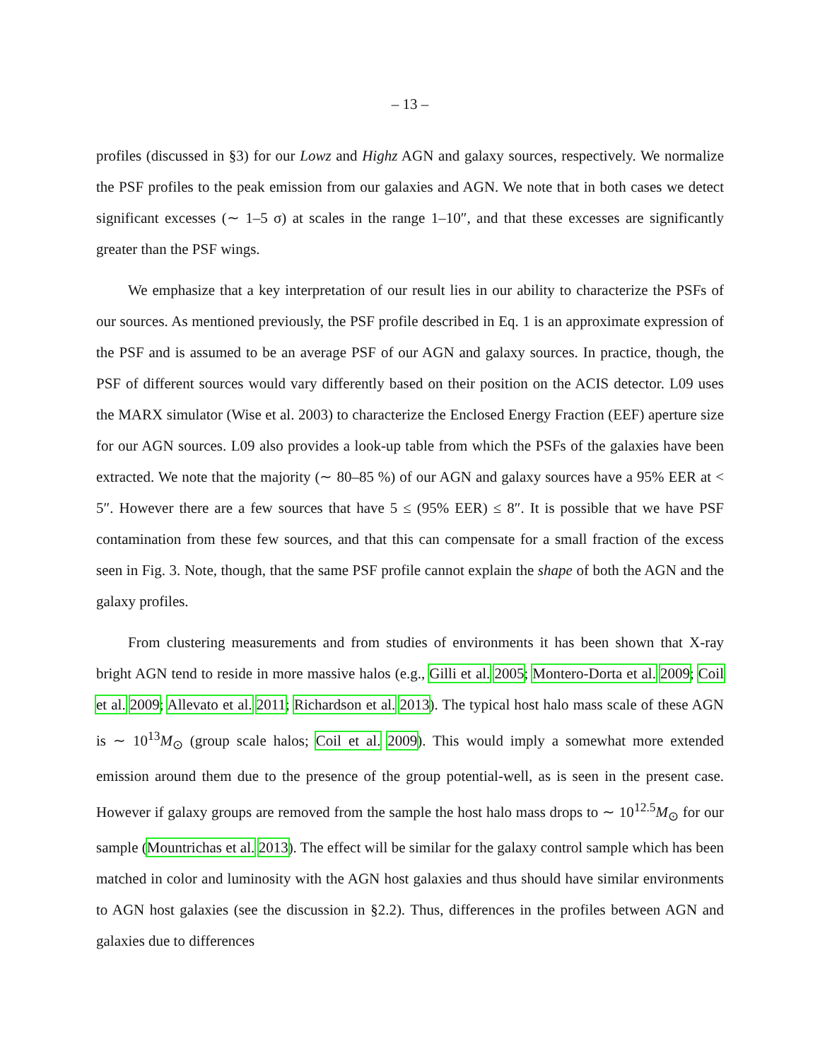– 13 –
profiles (discussed in §3) for our Lowz and Highz AGN and galaxy sources, respectively. We normalize the PSF profiles to the peak emission from our galaxies and AGN. We note that in both cases we detect significant excesses (∼ 1–5 σ) at scales in the range 1–10″, and that these excesses are significantly greater than the PSF wings.
We emphasize that a key interpretation of our result lies in our ability to characterize the PSFs of our sources. As mentioned previously, the PSF profile described in Eq. 1 is an approximate expression of the PSF and is assumed to be an average PSF of our AGN and galaxy sources. In practice, though, the PSF of different sources would vary differently based on their position on the ACIS detector. L09 uses the MARX simulator (Wise et al. 2003) to characterize the Enclosed Energy Fraction (EEF) aperture size for our AGN sources. L09 also provides a look-up table from which the PSFs of the galaxies have been extracted. We note that the majority (∼ 80–85 %) of our AGN and galaxy sources have a 95% EER at < 5″. However there are a few sources that have 5 ≤ (95% EER) ≤ 8″. It is possible that we have PSF contamination from these few sources, and that this can compensate for a small fraction of the excess seen in Fig. 3. Note, though, that the same PSF profile cannot explain the shape of both the AGN and the galaxy profiles.
From clustering measurements and from studies of environments it has been shown that X-ray bright AGN tend to reside in more massive halos (e.g., Gilli et al. 2005; Montero-Dorta et al. 2009; Coil et al. 2009; Allevato et al. 2011; Richardson et al. 2013). The typical host halo mass scale of these AGN is ∼ 10<sup>13</sup>M<sub>⊙</sub> (group scale halos; Coil et al. 2009). This would imply a somewhat more extended emission around them due to the presence of the group potential-well, as is seen in the present case. However if galaxy groups are removed from the sample the host halo mass drops to ∼ 10<sup>12.5</sup>M<sub>⊙</sub> for our sample (Mountrichas et al. 2013). The effect will be similar for the galaxy control sample which has been matched in color and luminosity with the AGN host galaxies and thus should have similar environments to AGN host galaxies (see the discussion in §2.2). Thus, differences in the profiles between AGN and galaxies due to differences